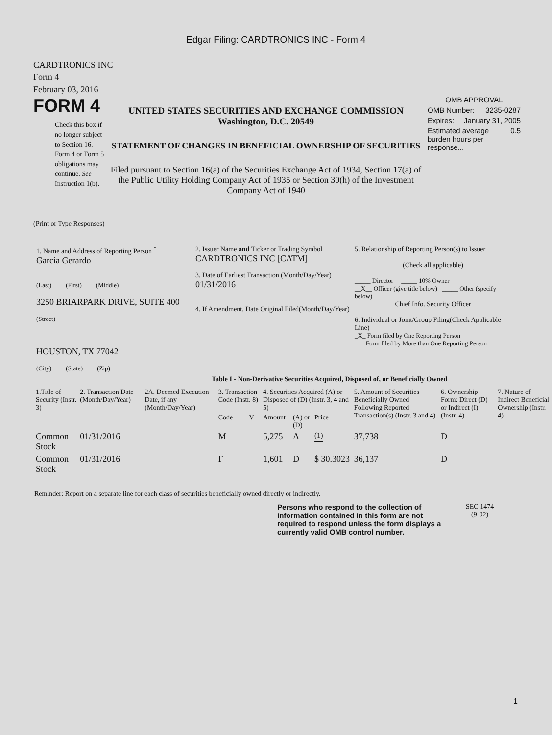Edgar Filing: CARDTRONICS INC - Form 4
CARDTRONICS INC
Form 4
February 03, 2016
FORM 4
Check this box if no longer subject to Section 16. Form 4 or Form 5 obligations may continue. See Instruction 1(b).
UNITED STATES SECURITIES AND EXCHANGE COMMISSION
Washington, D.C. 20549
STATEMENT OF CHANGES IN BENEFICIAL OWNERSHIP OF SECURITIES
Filed pursuant to Section 16(a) of the Securities Exchange Act of 1934, Section 17(a) of the Public Utility Holding Company Act of 1935 or Section 30(h) of the Investment Company Act of 1940
OMB APPROVAL
OMB Number: 3235-0287
Expires: January 31, 2005
Estimated average burden hours per response... 0.5
(Print or Type Responses)
1. Name and Address of Reporting Person <sup>*</sup>
Garcia Gerardo
(Last) (First) (Middle)
3250 BRIARPARK DRIVE, SUITE 400
(Street)
HOUSTON, TX 77042
(City) (State) (Zip)
2. Issuer Name and Ticker or Trading Symbol
CARDTRONICS INC [CATM]
3. Date of Earliest Transaction (Month/Day/Year)
01/31/2016
4. If Amendment, Date Original Filed(Month/Day/Year)
5. Relationship of Reporting Person(s) to Issuer
(Check all applicable)
_____ Director _____ 10% Owner
__X__ Officer (give title below) _____ Other (specify below)
Chief Info. Security Officer
6. Individual or Joint/Group Filing(Check Applicable Line)
_X_ Form filed by One Reporting Person
___ Form filed by More than One Reporting Person
Table I - Non-Derivative Securities Acquired, Disposed of, or Beneficially Owned
| 1.Title of Security (Instr. 3) | 2. Transaction Date (Month/Day/Year) | 2A. Deemed Execution Date, if any (Month/Day/Year) | 3. Transaction Code (Instr. 8) | | 4. Securities Acquired (A) or Disposed of (D) (Instr. 3, 4 and 5) | | | 5. Amount of Securities Beneficially Owned Following Reported Transaction(s) (Instr. 3 and 4) | 6. Ownership Form: Direct (D) or Indirect (I) (Instr. 4) | 7. Nature of Indirect Beneficial Ownership (Instr. 4) |
| --- | --- | --- | --- | --- | --- | --- | --- | --- | --- | --- |
| | | | Code | V | Amount | (A) or (D) | Price | | | |
| Common Stock | 01/31/2016 | | M | | 5,275 | A | <sup>(1)</sup> | 37,738 | D | |
| Common Stock | 01/31/2016 | | F | | 1,601 | D | $ 30.3023 | 36,137 | D | |
Reminder: Report on a separate line for each class of securities beneficially owned directly or indirectly.
Persons who respond to the collection of information contained in this form are not required to respond unless the form displays a currently valid OMB control number. SEC 1474
(9-02)
1